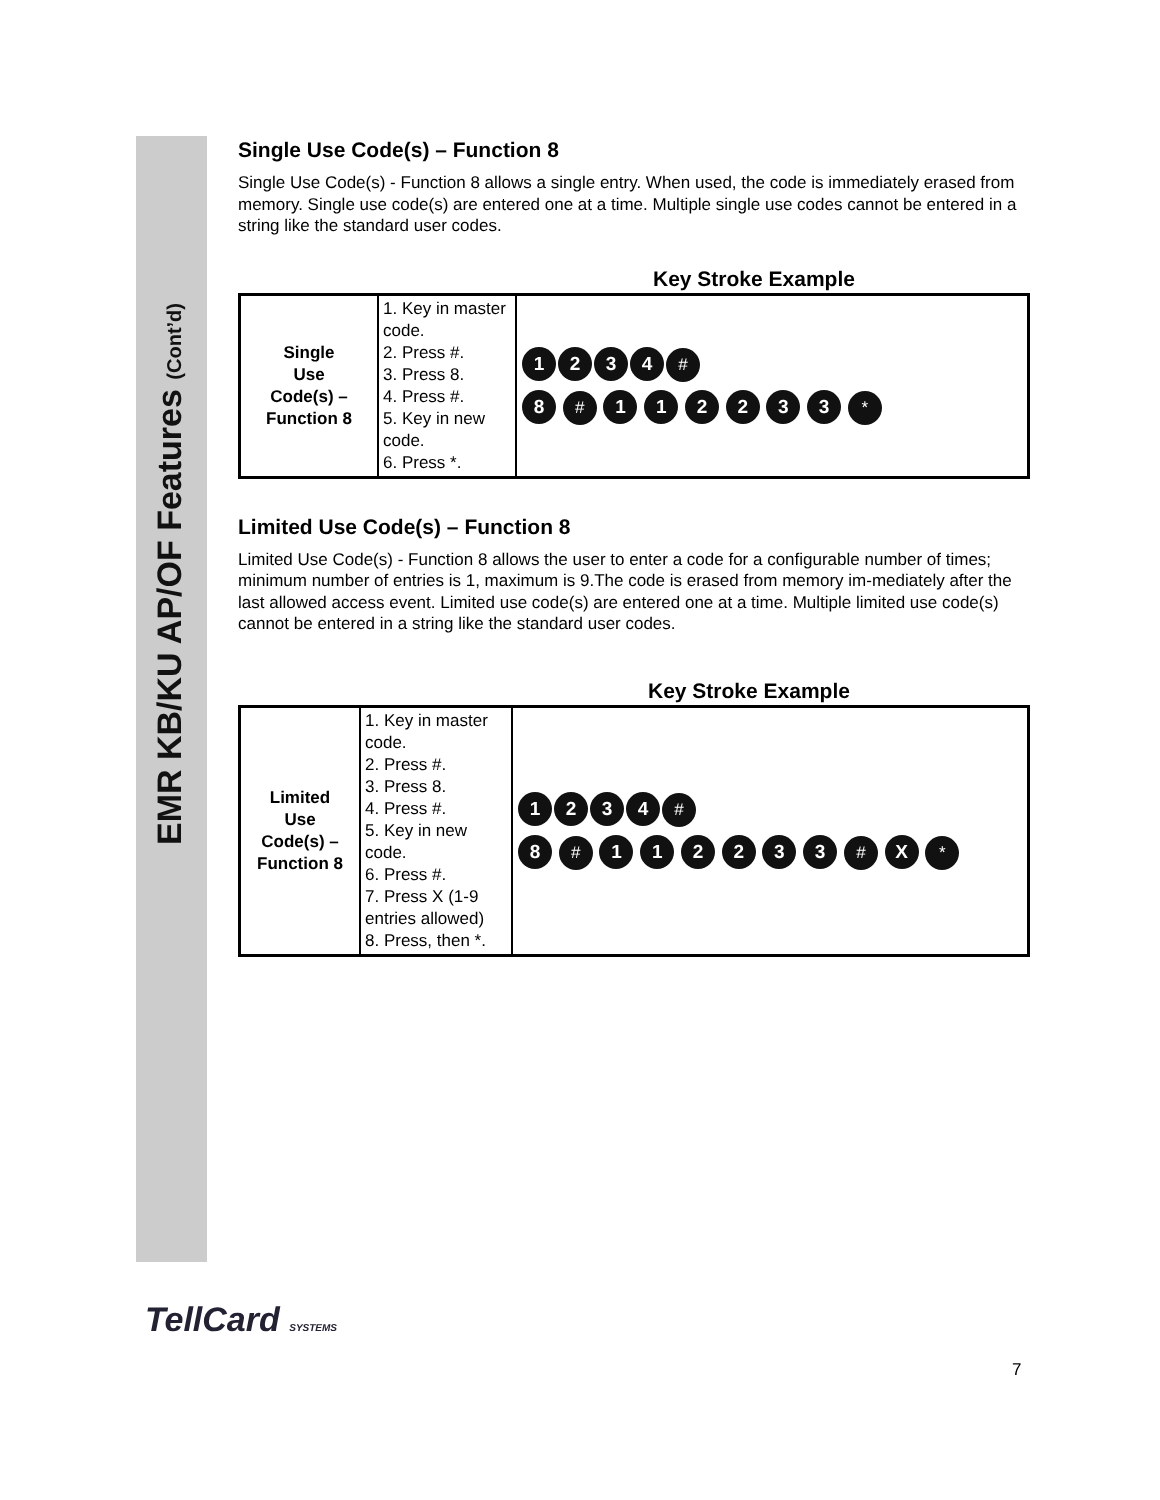EMR KB/KU AP/OF Features (Cont’d)
Single Use Code(s) – Function 8
Single Use Code(s) - Function 8 allows a single entry. When used, the code is immediately erased from memory. Single use code(s) are entered one at a time. Multiple single use codes cannot be entered in a string like the standard user codes.
Key Stroke Example
| Single Use Code(s) – Function 8 | 1. Key in master code. 2. Press #. 3. Press 8. 4. Press #. 5. Key in new code. 6. Press *. | 1 2 3 4 # 8 # 1 1 2 2 3 3 * |
Limited Use Code(s) – Function 8
Limited Use Code(s) - Function 8 allows the user to enter a code for a configurable number of times; minimum number of entries is 1, maximum is 9.The code is erased from memory im-mediately after the last allowed access event. Limited use code(s) are entered one at a time. Multiple limited use code(s) cannot be entered in a string like the standard user codes.
Key Stroke Example
| Limited Use Code(s) – Function 8 | 1. Key in master code. 2. Press #. 3. Press 8. 4. Press #. 5. Key in new code. 6. Press #. 7. Press X (1-9 entries allowed) 8. Press, then *. | 1 2 3 4 # 8 # 1 1 2 2 3 3 # X * |
TellCard SYSTEMS
7